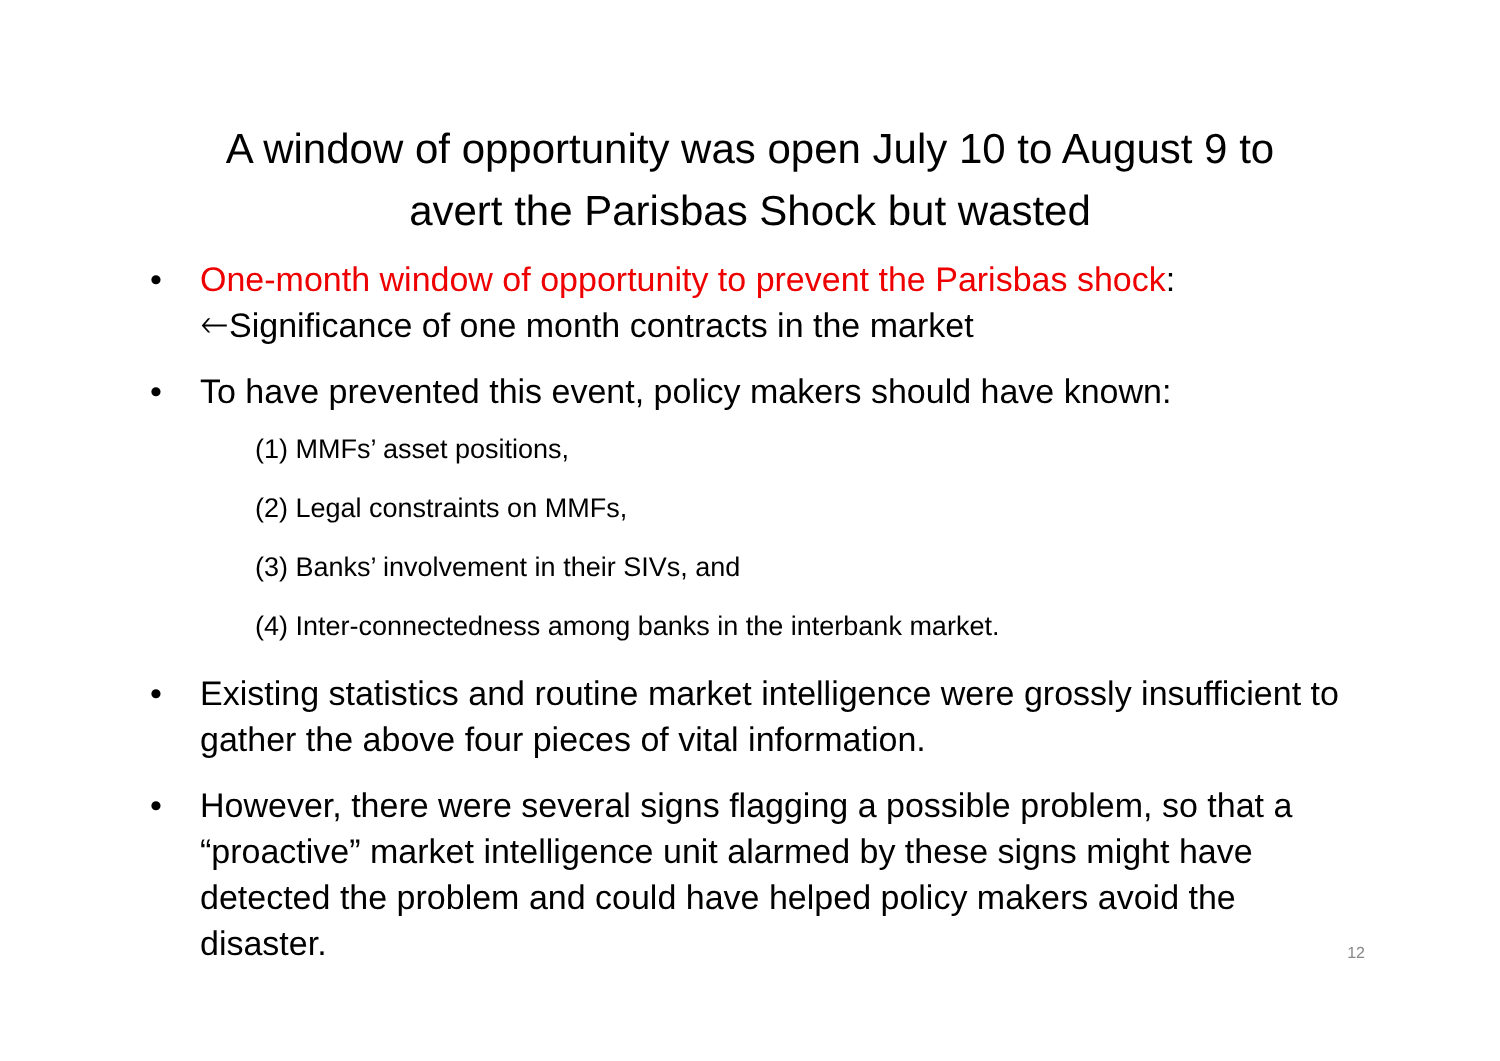A window of opportunity was open July 10 to August 9 to
avert the Parisbas Shock but wasted
• One-month window of opportunity to prevent the Parisbas shock:
🡐Significance of one month contracts in the market
• To have prevented this event, policy makers should have known:
(1) MMFs’ asset positions,
(2) Legal constraints on MMFs,
(3) Banks’ involvement in their SIVs, and
(4) Inter-connectedness among banks in the interbank market.
• Existing statistics and routine market intelligence were grossly insufficient to gather the above four pieces of vital information.
• However, there were several signs flagging a possible problem, so that a “proactive” market intelligence unit alarmed by these signs might have detected the problem and could have helped policy makers avoid the disaster. 12